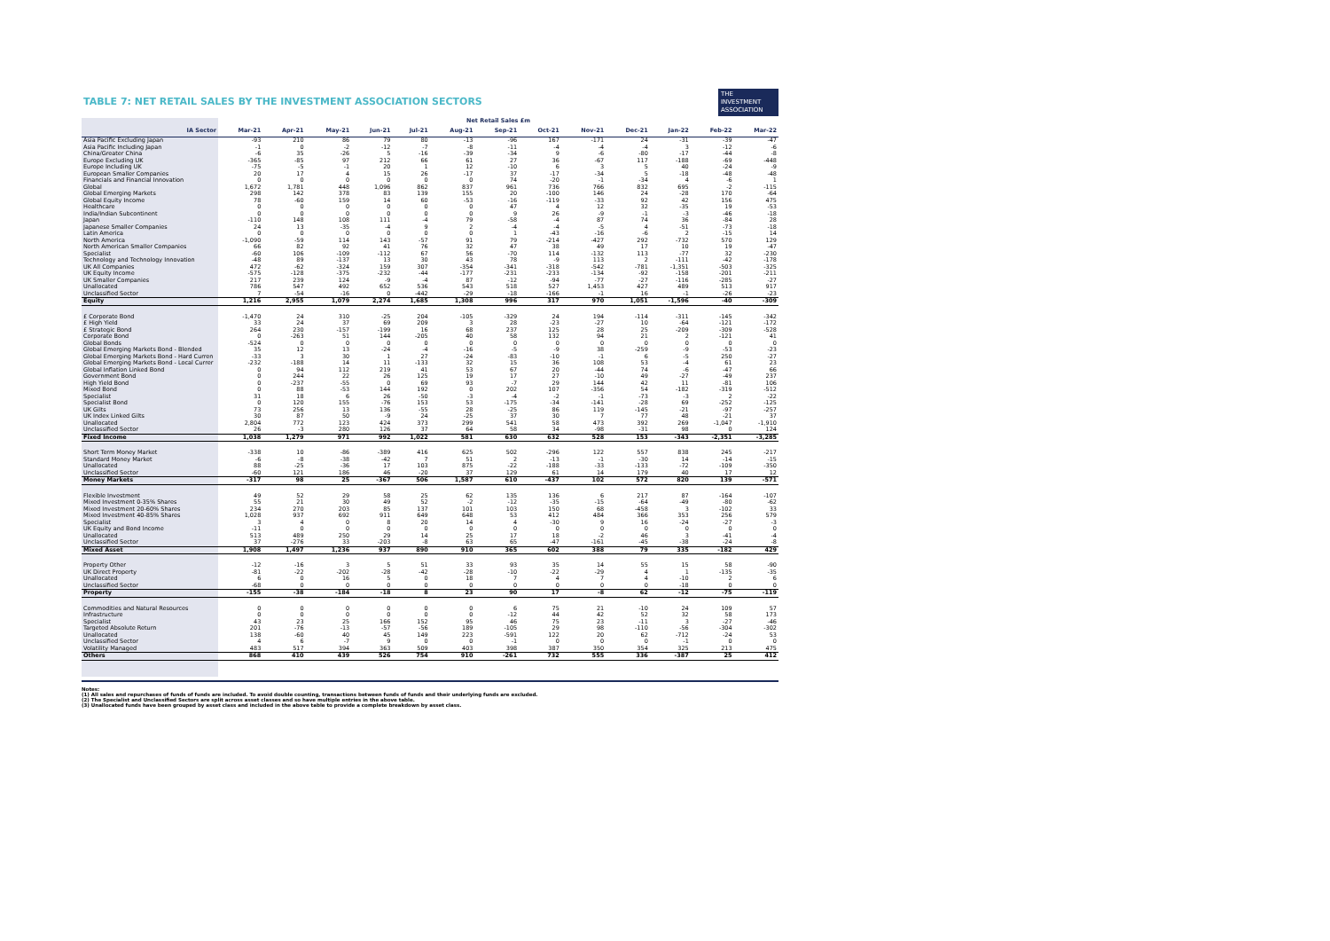THE
INVESTMENT
ASSOCIATION
TABLE 7: NET RETAIL SALES BY THE INVESTMENT ASSOCIATION SECTORS
| | Net Retail Sales £m | | | | | | | | | | | | |
| --- | --- | --- | --- | --- | --- | --- | --- | --- | --- | --- | --- | --- | --- |
| IA Sector | Mar-21 | Apr-21 | May-21 | Jun-21 | Jul-21 | Aug-21 | Sep-21 | Oct-21 | Nov-21 | Dec-21 | Jan-22 | Feb-22 | Mar-22 |
| Asia Pacific Excluding Japan | -93 | 210 | 86 | 79 | 80 | -13 | -96 | 167 | -171 | 24 | -31 | -39 | -47 |
| Asia Pacific Including Japan | -1 | 0 | -2 | -12 | -7 | -8 | -11 | -4 | -4 | -4 | 3 | -12 | -6 |
| China/Greater China | -6 | 35 | -26 | 5 | -16 | -39 | -34 | 9 | -6 | -80 | -17 | -44 | -8 |
| Europe Excluding UK | -365 | -85 | 97 | 212 | 66 | 61 | 27 | 36 | -67 | 117 | -188 | -69 | -448 |
| Europe Including UK | -75 | -5 | -1 | 20 | 1 | 12 | -10 | 6 | 3 | 5 | 40 | -24 | -9 |
| European Smaller Companies | 20 | 17 | 4 | 15 | 26 | -17 | 37 | -17 | -34 | 5 | -18 | -48 | -48 |
| Financials and Financial Innovation | 0 | 0 | 0 | 0 | 0 | 0 | 74 | -20 | -1 | -34 | 4 | -6 | 1 |
| Global | 1,672 | 1,781 | 448 | 1,096 | 862 | 837 | 961 | 736 | 766 | 832 | 695 | -2 | -115 |
| Global Emerging Markets | 298 | 142 | 378 | 83 | 139 | 155 | 20 | -100 | 146 | 24 | -28 | 170 | -64 |
| Global Equity Income | 78 | -60 | 159 | 14 | 60 | -53 | -16 | -119 | -33 | 92 | 42 | 156 | 475 |
| Healthcare | 0 | 0 | 0 | 0 | 0 | 0 | 47 | 4 | 12 | 32 | -35 | 19 | -53 |
| India/Indian Subcontinent | 0 | 0 | 0 | 0 | 0 | 0 | 9 | 26 | -9 | -1 | -3 | -46 | -18 |
| Japan | -110 | 148 | 108 | 111 | -4 | 79 | -58 | -4 | 87 | 74 | 36 | -84 | 28 |
| Japanese Smaller Companies | 24 | 13 | -35 | -4 | 9 | 2 | -4 | -4 | -5 | 4 | -51 | -73 | -18 |
| Latin America | 0 | 0 | 0 | 0 | 0 | 0 | 1 | -43 | -16 | -6 | 2 | -15 | 14 |
| North America | -1,090 | -59 | 114 | 143 | -57 | 91 | 79 | -214 | -427 | 292 | -732 | 570 | 129 |
| North American Smaller Companies | 66 | 82 | 92 | 41 | 76 | 32 | 47 | 38 | 49 | 17 | 10 | 19 | -47 |
| Specialist | -60 | 106 | -109 | -112 | 67 | 56 | -70 | 114 | -132 | 113 | -77 | 32 | -230 |
| Technology and Technology Innovation | -48 | 89 | -137 | 13 | 30 | 43 | 78 | -9 | 113 | 2 | -111 | -42 | -178 |
| UK All Companies | 472 | -62 | -324 | 159 | 307 | -354 | -341 | -318 | -542 | -781 | -1,351 | -503 | -325 |
| UK Equity Income | -575 | -128 | -375 | -232 | -44 | -177 | -231 | -233 | -134 | -92 | -158 | -201 | -211 |
| UK Smaller Companies | 217 | 239 | 124 | -9 | -4 | 87 | -12 | -94 | -77 | -27 | -116 | -285 | -27 |
| Unallocated | 786 | 547 | 492 | 652 | 536 | 543 | 518 | 527 | 1,453 | 427 | 489 | 513 | 917 |
| Unclassified Sector | 7 | -54 | -16 | 0 | -442 | -29 | -18 | -166 | -1 | 16 | -1 | -26 | -23 |
| Equity | 1,216 | 2,955 | 1,079 | 2,274 | 1,685 | 1,308 | 996 | 317 | 970 | 1,051 | -1,596 | -40 | -309 |
| £ Corporate Bond | -1,470 | 24 | 310 | -25 | 204 | -105 | -329 | 24 | 194 | -114 | -311 | -145 | -342 |
| £ High Yield | 33 | 24 | 37 | 69 | 209 | 3 | 28 | -23 | -27 | 10 | -64 | -121 | -172 |
| £ Strategic Bond | 264 | 230 | -157 | -199 | 16 | 68 | 237 | 125 | 28 | 25 | -209 | -309 | -528 |
| Corporate Bond | 0 | -263 | 51 | 144 | -205 | 40 | 58 | 132 | 94 | 21 | 2 | -121 | 41 |
| Global Bonds | -524 | 0 | 0 | 0 | 0 | 0 | 0 | 0 | 0 | 0 | 0 | 0 | 0 |
| Global Emerging Markets Bond - Blended | 35 | 12 | 13 | -24 | -4 | -16 | -5 | -9 | 38 | -259 | -9 | -53 | -23 |
| Global Emerging Markets Bond - Hard Curren | -33 | 3 | 30 | 1 | 27 | -24 | -83 | -10 | -1 | 6 | -5 | 250 | -27 |
| Global Emerging Markets Bond - Local Currer | -232 | -188 | 14 | 11 | -133 | 32 | 15 | 36 | 108 | 53 | -4 | 61 | 23 |
| Global Inflation Linked Bond | 0 | 94 | 112 | 219 | 41 | 53 | 67 | 20 | -44 | 74 | -6 | -47 | 66 |
| Government Bond | 0 | 244 | 22 | 26 | 125 | 19 | 17 | 27 | -10 | 49 | -27 | -49 | 237 |
| High Yield Bond | 0 | -237 | -55 | 0 | 69 | 93 | -7 | 29 | 144 | 42 | 11 | -81 | 106 |
| Mixed Bond | 0 | 88 | -53 | 144 | 192 | 0 | 202 | 107 | -356 | 54 | -182 | -319 | -512 |
| Specialist | 31 | 18 | 6 | 26 | -50 | -3 | -4 | -2 | -1 | -73 | -3 | 2 | -22 |
| Specialist Bond | 0 | 120 | 155 | -76 | 153 | 53 | -175 | -34 | -141 | -28 | 69 | -252 | -125 |
| UK Gilts | 73 | 256 | 13 | 136 | -55 | 28 | -25 | 86 | 119 | -145 | -21 | -97 | -257 |
| UK Index Linked Gilts | 30 | 87 | 50 | -9 | 24 | -25 | 37 | 30 | 7 | 77 | 48 | -21 | 37 |
| Unallocated | 2,804 | 772 | 123 | 424 | 373 | 299 | 541 | 58 | 473 | 392 | 269 | -1,047 | -1,910 |
| Unclassified Sector | 26 | -3 | 280 | 126 | 37 | 64 | 58 | 34 | -98 | -31 | 98 | 0 | 124 |
| Fixed Income | 1,038 | 1,279 | 971 | 992 | 1,022 | 581 | 630 | 632 | 528 | 153 | -343 | -2,351 | -3,285 |
| Short Term Money Market | -338 | 10 | -86 | -389 | 416 | 625 | 502 | -296 | 122 | 557 | 838 | 245 | -217 |
| Standard Money Market | -6 | -8 | -38 | -42 | 7 | 51 | 2 | -13 | -1 | -30 | 14 | -14 | -15 |
| Unallocated | 88 | -25 | -36 | 17 | 103 | 875 | -22 | -188 | -33 | -133 | -72 | -109 | -350 |
| Unclassified Sector | -60 | 121 | 186 | 46 | -20 | 37 | 129 | 61 | 14 | 179 | 40 | 17 | 12 |
| Money Markets | -317 | 98 | 25 | -367 | 506 | 1,587 | 610 | -437 | 102 | 572 | 820 | 139 | -571 |
| Flexible Investment | 49 | 52 | 29 | 58 | 25 | 62 | 135 | 136 | 6 | 217 | 87 | -164 | -107 |
| Mixed Investment 0-35% Shares | 55 | 21 | 30 | 49 | 52 | -2 | -12 | -35 | -15 | -64 | -49 | -80 | -62 |
| Mixed Investment 20-60% Shares | 234 | 270 | 203 | 85 | 137 | 101 | 103 | 150 | 68 | -458 | 3 | -102 | 33 |
| Mixed Investment 40-85% Shares | 1,028 | 937 | 692 | 911 | 649 | 648 | 53 | 412 | 484 | 366 | 353 | 256 | 579 |
| Specialist | 3 | 4 | 0 | 8 | 20 | 14 | 4 | -30 | 9 | 16 | -24 | -27 | -3 |
| UK Equity and Bond Income | -11 | 0 | 0 | 0 | 0 | 0 | 0 | 0 | 0 | 0 | 0 | 0 | 0 |
| Unallocated | 513 | 489 | 250 | 29 | 14 | 25 | 17 | 18 | -2 | 46 | 3 | -41 | -4 |
| Unclassified Sector | 37 | -276 | 33 | -203 | -8 | 63 | 65 | -47 | -161 | -45 | -38 | -24 | -8 |
| Mixed Asset | 1,908 | 1,497 | 1,236 | 937 | 890 | 910 | 365 | 602 | 388 | 79 | 335 | -182 | 429 |
| Property Other | -12 | -16 | 3 | 5 | 51 | 33 | 93 | 35 | 14 | 55 | 15 | 58 | -90 |
| UK Direct Property | -81 | -22 | -202 | -28 | -42 | -28 | -10 | -22 | -29 | 4 | 1 | -135 | -35 |
| Unallocated | 6 | 0 | 16 | 5 | 0 | 18 | 7 | 4 | 7 | 4 | -10 | 2 | 6 |
| Unclassified Sector | -68 | 0 | 0 | 0 | 0 | 0 | 0 | 0 | 0 | 0 | -18 | 0 | 0 |
| Property | -155 | -38 | -184 | -18 | 8 | 23 | 90 | 17 | -8 | 62 | -12 | -75 | -119 |
| Commodities and Natural Resources | 0 | 0 | 0 | 0 | 0 | 0 | 6 | 75 | 21 | -10 | 24 | 109 | 57 |
| Infrastructure | 0 | 0 | 0 | 0 | 0 | 0 | -12 | 44 | 42 | 52 | 32 | 58 | 173 |
| Specialist | 43 | 23 | 25 | 166 | 152 | 95 | 46 | 75 | 23 | -11 | 3 | -27 | -46 |
| Targeted Absolute Return | 201 | -76 | -13 | -57 | -56 | 189 | -105 | 29 | 98 | -110 | -56 | -304 | -302 |
| Unallocated | 138 | -60 | 40 | 45 | 149 | 223 | -591 | 122 | 20 | 62 | -712 | -24 | 53 |
| Unclassified Sector | 4 | 6 | -7 | 9 | 0 | 0 | -1 | 0 | 0 | 0 | -1 | 0 | 0 |
| Volatility Managed | 483 | 517 | 394 | 363 | 509 | 403 | 398 | 387 | 350 | 354 | 325 | 213 | 475 |
| Others | 868 | 410 | 439 | 526 | 754 | 910 | -261 | 732 | 555 | 336 | -387 | 25 | 412 |
Notes:
(1) All sales and repurchases of funds of funds are included. To avoid double counting, transactions between funds of funds and their underlying funds are excluded.
(2) The Specialist and Unclassified Sectors are split across asset classes and so have multiple entries in the above table.
(3) Unallocated funds have been grouped by asset class and included in the above table to provide a complete breakdown by asset class.